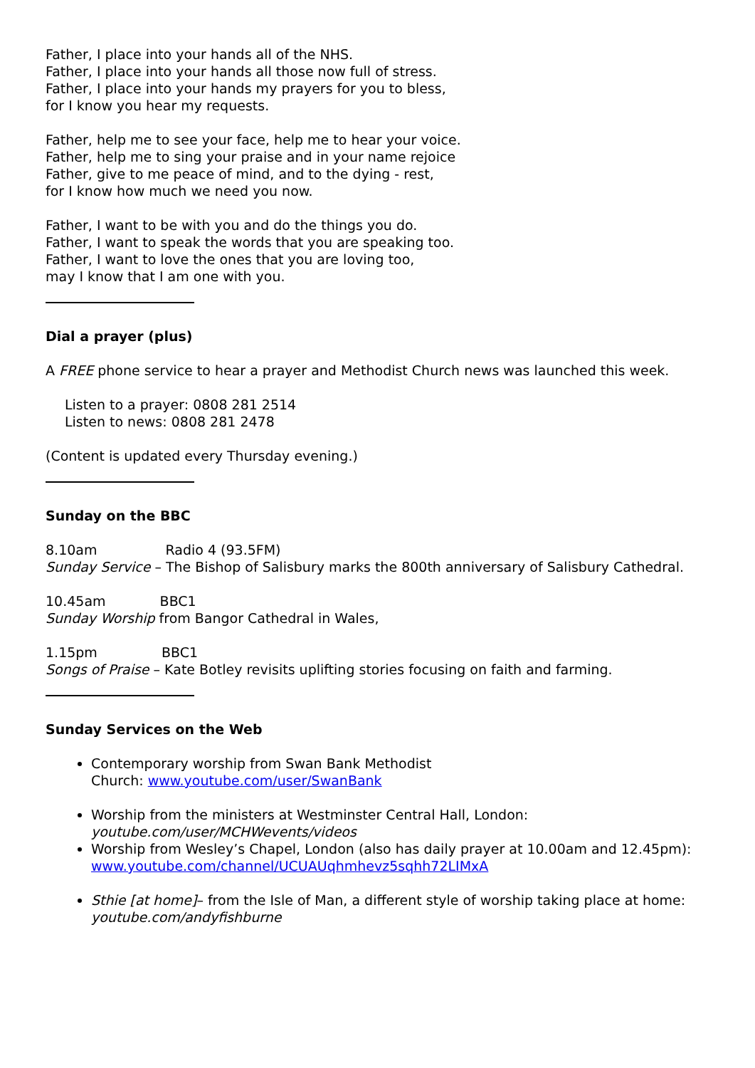Father, I place into your hands all of the NHS.
Father, I place into your hands all those now full of stress.
Father, I place into your hands my prayers for you to bless,
for I know you hear my requests.
Father, help me to see your face, help me to hear your voice.
Father, help me to sing your praise and in your name rejoice
Father, give to me peace of mind, and to the dying - rest,
for I know how much we need you now.
Father, I want to be with you and do the things you do.
Father, I want to speak the words that you are speaking too.
Father, I want to love the ones that you are loving too,
may I know that I am one with you.
Dial a prayer (plus)
A FREE phone service to hear a prayer and Methodist Church news was launched this week.
Listen to a prayer: 0808 281 2514
Listen to news: 0808 281 2478
(Content is updated every Thursday evening.)
Sunday on the BBC
8.10am Radio 4 (93.5FM)
Sunday Service – The Bishop of Salisbury marks the 800th anniversary of Salisbury Cathedral.
10.45am BBC1
Sunday Worship from Bangor Cathedral in Wales,
1.15pm BBC1
Songs of Praise – Kate Botley revisits uplifting stories focusing on faith and farming.
Sunday Services on the Web
Contemporary worship from Swan Bank Methodist
Church: www.youtube.com/user/SwanBank
Worship from the ministers at Westminster Central Hall, London: youtube.com/user/MCHWevents/videos
Worship from Wesley’s Chapel, London (also has daily prayer at 10.00am and 12.45pm):
www.youtube.com/channel/UCUAUqhmhevz5sqhh72LIMxA
Sthie [at home]– from the Isle of Man, a different style of worship taking place at home: youtube.com/andyfishburne